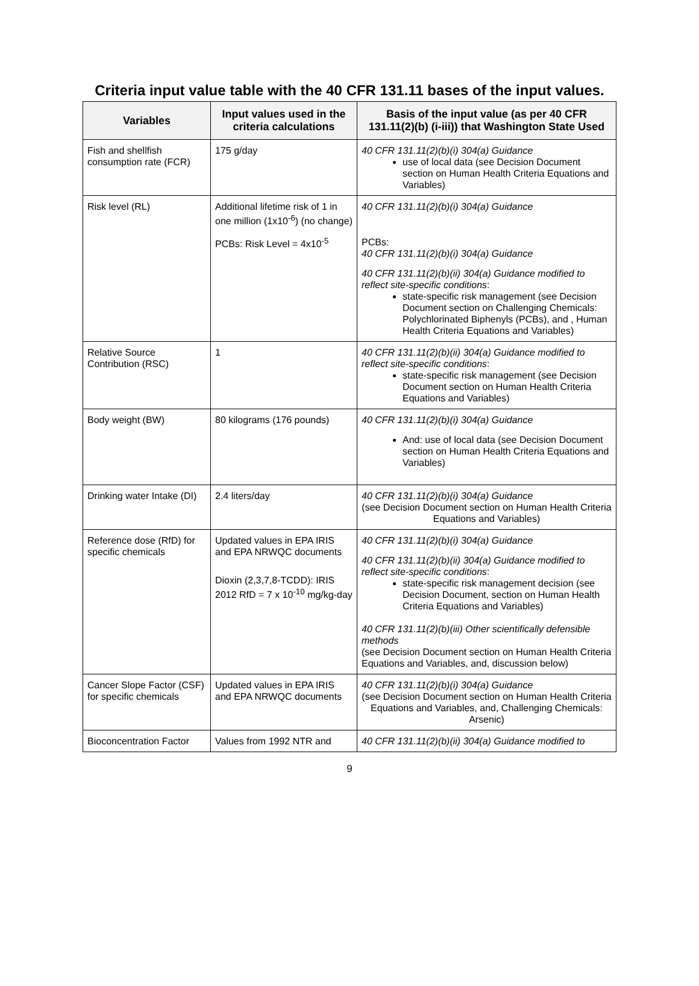Criteria input value table with the 40 CFR 131.11 bases of the input values.
| Variables | Input values used in the criteria calculations | Basis of the input value (as per 40 CFR 131.11(2)(b) (i-iii)) that Washington State Used |
| --- | --- | --- |
| Fish and shellfish consumption rate (FCR) | 175 g/day | 40 CFR 131.11(2)(b)(i) 304(a) Guidance use of local data (see Decision Document section on Human Health Criteria Equations and Variables) |
| Risk level (RL) | Additional lifetime risk of 1 in one million (1x10<sup>-6</sup>) (no change) PCBs: Risk Level = 4x10<sup>-5</sup> | 40 CFR 131.11(2)(b)(i) 304(a) Guidance PCBs: 40 CFR 131.11(2)(b)(i) 304(a) Guidance 40 CFR 131.11(2)(b)(ii) 304(a) Guidance modified to reflect site-specific conditions : state-specific risk management (see Decision Document section on Challenging Chemicals: Polychlorinated Biphenyls (PCBs), and , Human Health Criteria Equations and Variables) |
| Relative Source Contribution (RSC) | 1 | 40 CFR 131.11(2)(b)(ii) 304(a) Guidance modified to reflect site-specific conditions : state-specific risk management (see Decision Document section on Human Health Criteria Equations and Variables) |
| Body weight (BW) | 80 kilograms (176 pounds) | 40 CFR 131.11(2)(b)(i) 304(a) Guidance And: use of local data (see Decision Document section on Human Health Criteria Equations and Variables) |
| Drinking water Intake (DI) | 2.4 liters/day | 40 CFR 131.11(2)(b)(i) 304(a) Guidance (see Decision Document section on Human Health Criteria Equations and Variables) |
| Reference dose (RfD) for specific chemicals | Updated values in EPA IRIS and EPA NRWQC documents Dioxin (2,3,7,8-TCDD): IRIS 2012 RfD = 7 x 10<sup>-10</sup> mg/kg-day | 40 CFR 131.11(2)(b)(i) 304(a) Guidance 40 CFR 131.11(2)(b)(ii) 304(a) Guidance modified to reflect site-specific conditions : state-specific risk management decision (see Decision Document, section on Human Health Criteria Equations and Variables) 40 CFR 131.11(2)(b)(iii) Other scientifically defensible methods (see Decision Document section on Human Health Criteria Equations and Variables, and, discussion below) |
| Cancer Slope Factor (CSF) for specific chemicals | Updated values in EPA IRIS and EPA NRWQC documents | 40 CFR 131.11(2)(b)(i) 304(a) Guidance (see Decision Document section on Human Health Criteria Equations and Variables, and, Challenging Chemicals: Arsenic) |
| Bioconcentration Factor | Values from 1992 NTR and | 40 CFR 131.11(2)(b)(ii) 304(a) Guidance modified to |
9